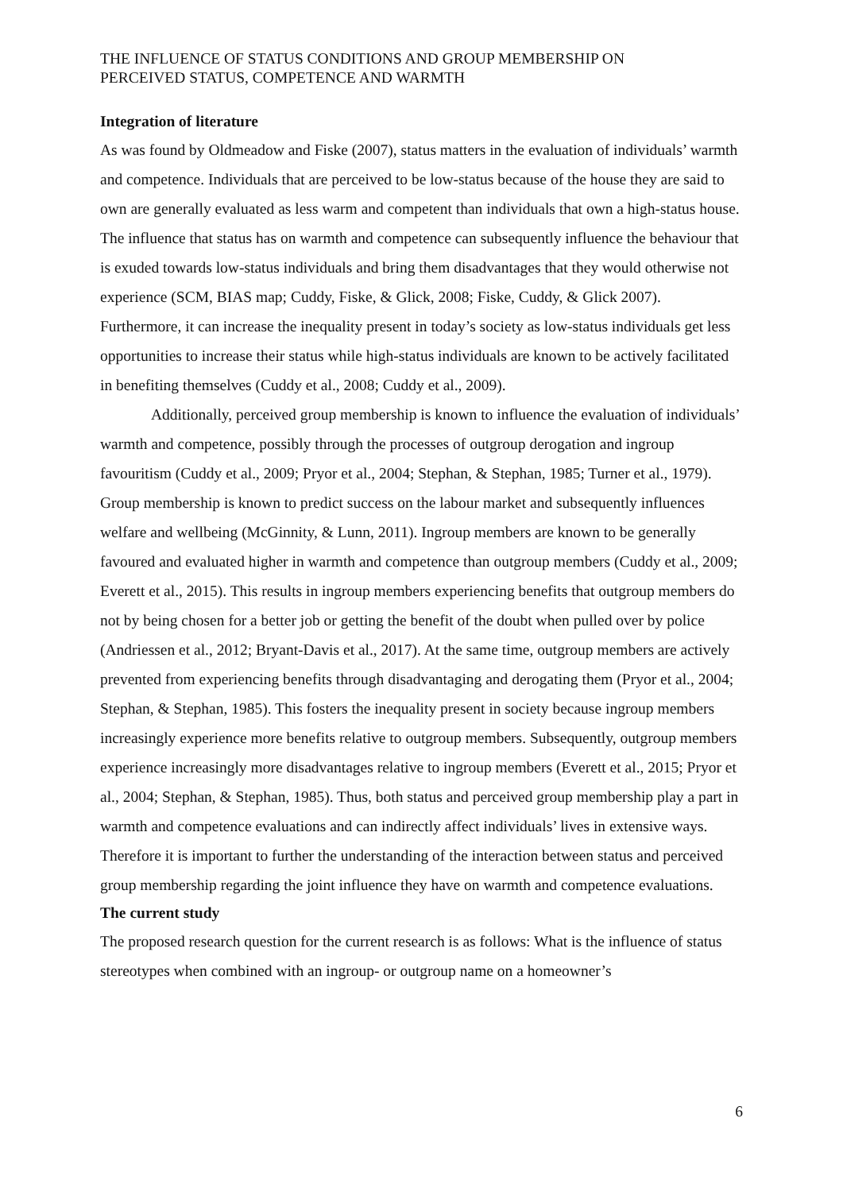THE INFLUENCE OF STATUS CONDITIONS AND GROUP MEMBERSHIP ON
PERCEIVED STATUS, COMPETENCE AND WARMTH
Integration of literature
As was found by Oldmeadow and Fiske (2007), status matters in the evaluation of individuals’ warmth and competence. Individuals that are perceived to be low-status because of the house they are said to own are generally evaluated as less warm and competent than individuals that own a high-status house. The influence that status has on warmth and competence can subsequently influence the behaviour that is exuded towards low-status individuals and bring them disadvantages that they would otherwise not experience (SCM, BIAS map; Cuddy, Fiske, & Glick, 2008; Fiske, Cuddy, & Glick 2007). Furthermore, it can increase the inequality present in today’s society as low-status individuals get less opportunities to increase their status while high-status individuals are known to be actively facilitated in benefiting themselves (Cuddy et al., 2008; Cuddy et al., 2009).
Additionally, perceived group membership is known to influence the evaluation of individuals’ warmth and competence, possibly through the processes of outgroup derogation and ingroup favouritism (Cuddy et al., 2009; Pryor et al., 2004; Stephan, & Stephan, 1985; Turner et al., 1979). Group membership is known to predict success on the labour market and subsequently influences welfare and wellbeing (McGinnity, & Lunn, 2011). Ingroup members are known to be generally favoured and evaluated higher in warmth and competence than outgroup members (Cuddy et al., 2009; Everett et al., 2015). This results in ingroup members experiencing benefits that outgroup members do not by being chosen for a better job or getting the benefit of the doubt when pulled over by police (Andriessen et al., 2012; Bryant-Davis et al., 2017). At the same time, outgroup members are actively prevented from experiencing benefits through disadvantaging and derogating them (Pryor et al., 2004; Stephan, & Stephan, 1985). This fosters the inequality present in society because ingroup members increasingly experience more benefits relative to outgroup members. Subsequently, outgroup members experience increasingly more disadvantages relative to ingroup members (Everett et al., 2015; Pryor et al., 2004; Stephan, & Stephan, 1985). Thus, both status and perceived group membership play a part in warmth and competence evaluations and can indirectly affect individuals’ lives in extensive ways. Therefore it is important to further the understanding of the interaction between status and perceived group membership regarding the joint influence they have on warmth and competence evaluations.
The current study
The proposed research question for the current research is as follows: What is the influence of status stereotypes when combined with an ingroup- or outgroup name on a homeowner’s
6